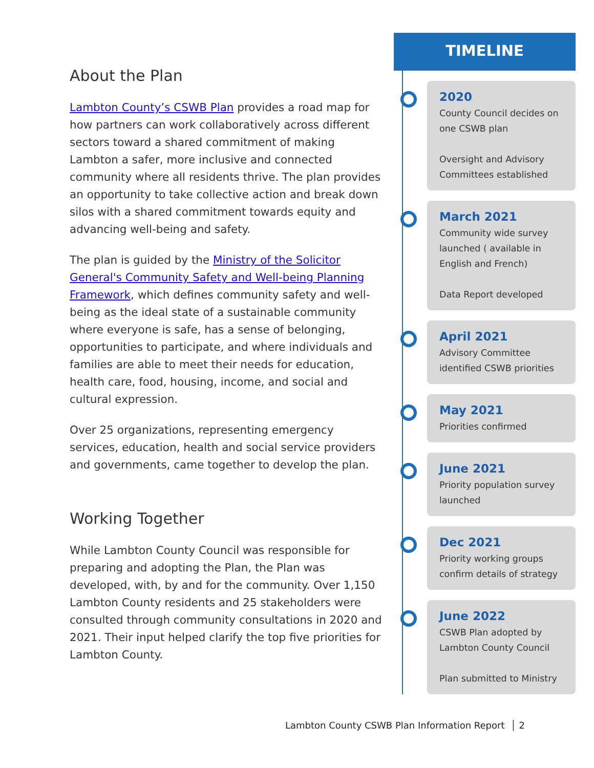About the Plan
Lambton County’s CSWB Plan provides a road map for how partners can work collaboratively across different sectors toward a shared commitment of making Lambton a safer, more inclusive and connected community where all residents thrive. The plan provides an opportunity to take collective action and break down silos with a shared commitment towards equity and advancing well-being and safety.
The plan is guided by the Ministry of the Solicitor General's Community Safety and Well-being Planning Framework, which defines community safety and well-being as the ideal state of a sustainable community where everyone is safe, has a sense of belonging, opportunities to participate, and where individuals and families are able to meet their needs for education, health care, food, housing, income, and social and cultural expression.
Over 25 organizations, representing emergency services, education, health and social service providers and governments, came together to develop the plan.
Working Together
While Lambton County Council was responsible for preparing and adopting the Plan, the Plan was developed, with, by and for the community. Over 1,150 Lambton County residents and 25 stakeholders were consulted through community consultations in 2020 and 2021. Their input helped clarify the top five priorities for Lambton County.
TIMELINE
2020
County Council decides on one CSWB plan
Oversight and Advisory Committees established
March 2021
Community wide survey launched ( available in English and French)
Data Report developed
April 2021
Advisory Committee identified CSWB priorities
May 2021
Priorities confirmed
June 2021
Priority population survey launched
Dec 2021
Priority working groups confirm details of strategy
June 2022
CSWB Plan adopted by Lambton County Council
Plan submitted to Ministry
Lambton County CSWB Plan Information Report │ 2